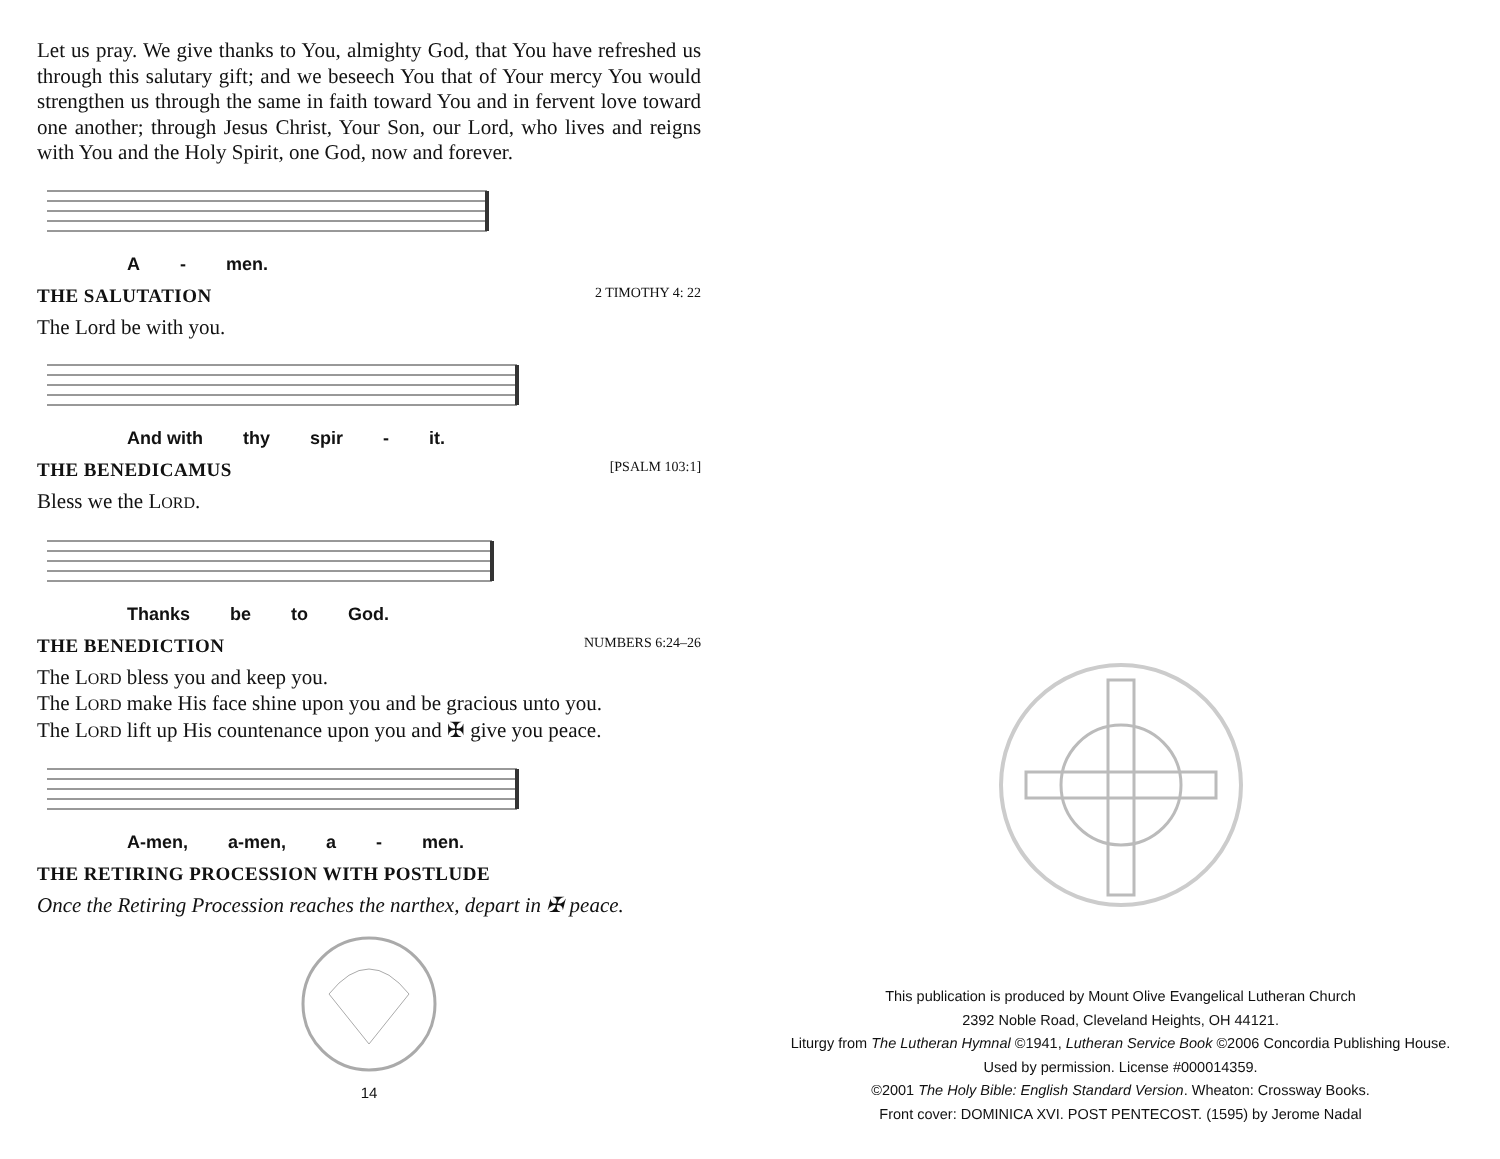Let us pray. We give thanks to You, almighty God, that You have refreshed us through this salutary gift; and we beseech You that of Your mercy You would strengthen us through the same in faith toward You and in fervent love toward one another; through Jesus Christ, Your Son, our Lord, who lives and reigns with You and the Holy Spirit, one God, now and forever.
A - men.
THE SALUTATION 2 TIMOTHY 4: 22
The Lord be with you.
And with thy spir - it.
THE BENEDICAMUS [PSALM 103:1]
Bless we the LORD.
Thanks be to God.
THE BENEDICTION NUMBERS 6:24–26
The LORD bless you and keep you.
The LORD make His face shine upon you and be gracious unto you.
The LORD lift up His countenance upon you and ✠ give you peace.
A-men, a-men, a - men.
THE RETIRING PROCESSION WITH POSTLUDE
Once the Retiring Procession reaches the narthex, depart in ✠ peace.
14
This publication is produced by Mount Olive Evangelical Lutheran Church
2392 Noble Road, Cleveland Heights, OH 44121.
Liturgy from The Lutheran Hymnal ©1941, Lutheran Service Book ©2006 Concordia Publishing House.
Used by permission. License #000014359.
©2001 The Holy Bible: English Standard Version. Wheaton: Crossway Books.
Front cover: DOMINICA XVI. POST PENTECOST. (1595) by Jerome Nadal